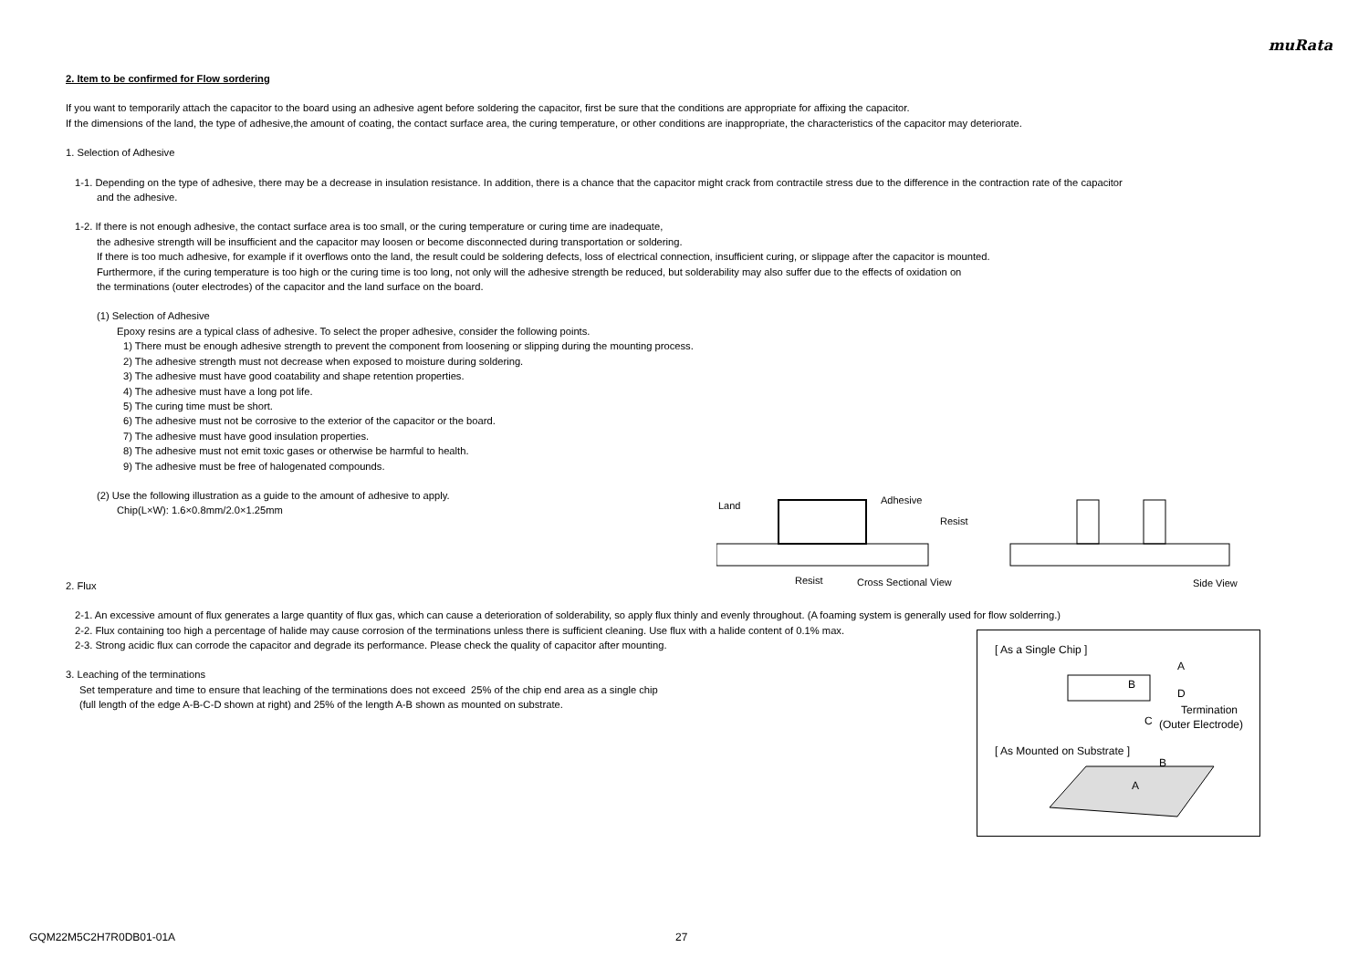muRata
2. Item to be confirmed for Flow sordering
If you want to temporarily attach the capacitor to the board using an adhesive agent before soldering the capacitor, first be sure that the conditions are appropriate for affixing the capacitor.
If the dimensions of the land, the type of adhesive,the amount of coating, the contact surface area, the curing temperature, or other conditions are inappropriate, the characteristics of the capacitor may deteriorate.
1. Selection of Adhesive
1-1. Depending on the type of adhesive, there may be a decrease in insulation resistance. In addition, there is a chance that the capacitor might crack from contractile stress due to the difference in the contraction rate of the capacitor
and the adhesive.
1-2. If there is not enough adhesive, the contact surface area is too small, or the curing temperature or curing time are inadequate,
the adhesive strength will be insufficient and the capacitor may loosen or become disconnected during transportation or soldering.
If there is too much adhesive, for example if it overflows onto the land, the result could be soldering defects, loss of electrical connection, insufficient curing, or slippage after the capacitor is mounted.
Furthermore, if the curing temperature is too high or the curing time is too long, not only will the adhesive strength be reduced, but solderability may also suffer due to the effects of oxidation on
the terminations (outer electrodes) of the capacitor and the land surface on the board.
(1) Selection of Adhesive
Epoxy resins are a typical class of adhesive. To select the proper adhesive, consider the following points.
1) There must be enough adhesive strength to prevent the component from loosening or slipping during the mounting process.
2) The adhesive strength must not decrease when exposed to moisture during soldering.
3) The adhesive must have good coatability and shape retention properties.
4) The adhesive must have a long pot life.
5) The curing time must be short.
6) The adhesive must not be corrosive to the exterior of the capacitor or the board.
7) The adhesive must have good insulation properties.
8) The adhesive must not emit toxic gases or otherwise be harmful to health.
9) The adhesive must be free of halogenated compounds.
(2) Use the following illustration as a guide to the amount of adhesive to apply.
Chip(L×W): 1.6×0.8mm/2.0×1.25mm
2. Flux
2-1. An excessive amount of flux generates a large quantity of flux gas, which can cause a deterioration of solderability, so apply flux thinly and evenly throughout. (A foaming system is generally used for flow solderring.)
2-2. Flux containing too high a percentage of halide may cause corrosion of the terminations unless there is sufficient cleaning. Use flux with a halide content of 0.1% max.
2-3. Strong acidic flux can corrode the capacitor and degrade its performance. Please check the quality of capacitor after mounting.
3. Leaching of the terminations
Set temperature and time to ensure that leaching of the terminations does not exceed 25% of the chip end area as a single chip
(full length of the edge A-B-C-D shown at right) and 25% of the length A-B shown as mounted on substrate.
Land
Adhesive
Resist
Resist
Cross Sectional View
Side View
[ As a Single Chip ]
A
B
D
C
Termination
(Outer Electrode)
[ As Mounted on Substrate ]
B
A
GQM22M5C2H7R0DB01-01A 27